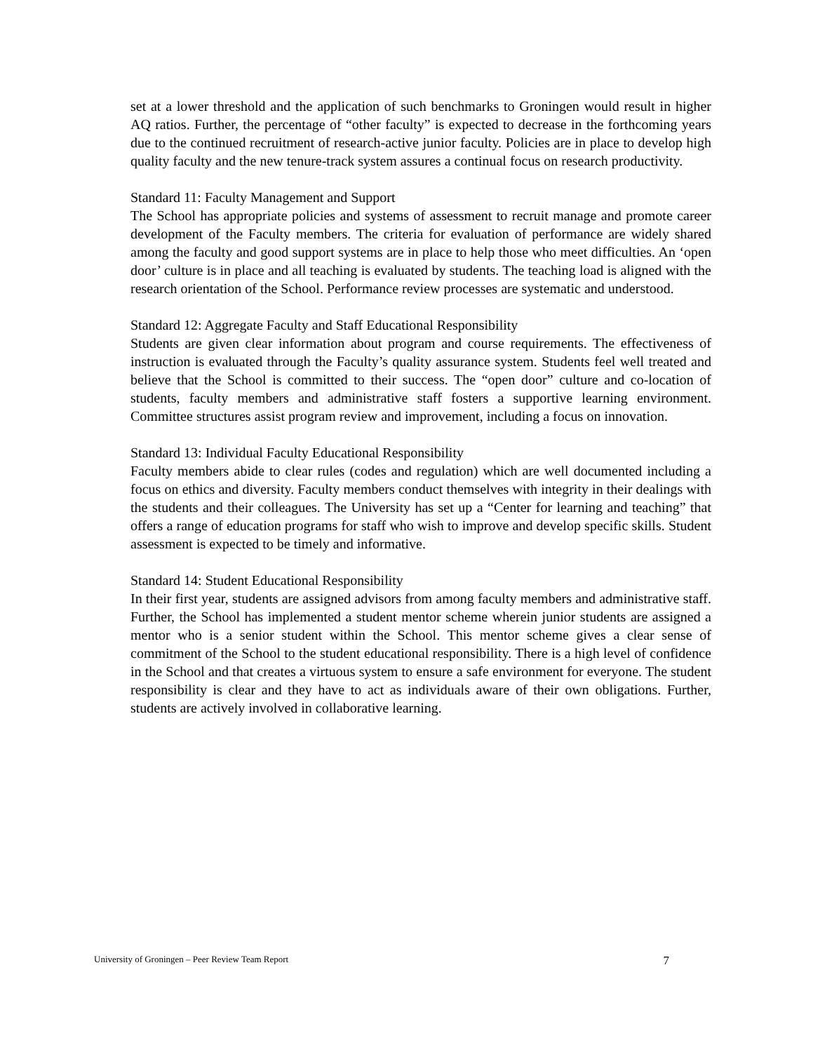set at a lower threshold and the application of such benchmarks to Groningen would result in higher AQ ratios. Further, the percentage of “other faculty” is expected to decrease in the forthcoming years due to the continued recruitment of research-active junior faculty. Policies are in place to develop high quality faculty and the new tenure-track system assures a continual focus on research productivity.
Standard 11: Faculty Management and Support
The School has appropriate policies and systems of assessment to recruit manage and promote career development of the Faculty members. The criteria for evaluation of performance are widely shared among the faculty and good support systems are in place to help those who meet difficulties. An ‘open door’ culture is in place and all teaching is evaluated by students. The teaching load is aligned with the research orientation of the School. Performance review processes are systematic and understood.
Standard 12: Aggregate Faculty and Staff Educational Responsibility
Students are given clear information about program and course requirements. The effectiveness of instruction is evaluated through the Faculty’s quality assurance system. Students feel well treated and believe that the School is committed to their success. The “open door” culture and co-location of students, faculty members and administrative staff fosters a supportive learning environment. Committee structures assist program review and improvement, including a focus on innovation.
Standard 13: Individual Faculty Educational Responsibility
Faculty members abide to clear rules (codes and regulation) which are well documented including a focus on ethics and diversity. Faculty members conduct themselves with integrity in their dealings with the students and their colleagues. The University has set up a “Center for learning and teaching” that offers a range of education programs for staff who wish to improve and develop specific skills. Student assessment is expected to be timely and informative.
Standard 14: Student Educational Responsibility
In their first year, students are assigned advisors from among faculty members and administrative staff. Further, the School has implemented a student mentor scheme wherein junior students are assigned a mentor who is a senior student within the School. This mentor scheme gives a clear sense of commitment of the School to the student educational responsibility. There is a high level of confidence in the School and that creates a virtuous system to ensure a safe environment for everyone. The student responsibility is clear and they have to act as individuals aware of their own obligations. Further, students are actively involved in collaborative learning.
University of Groningen – Peer Review Team Report 7